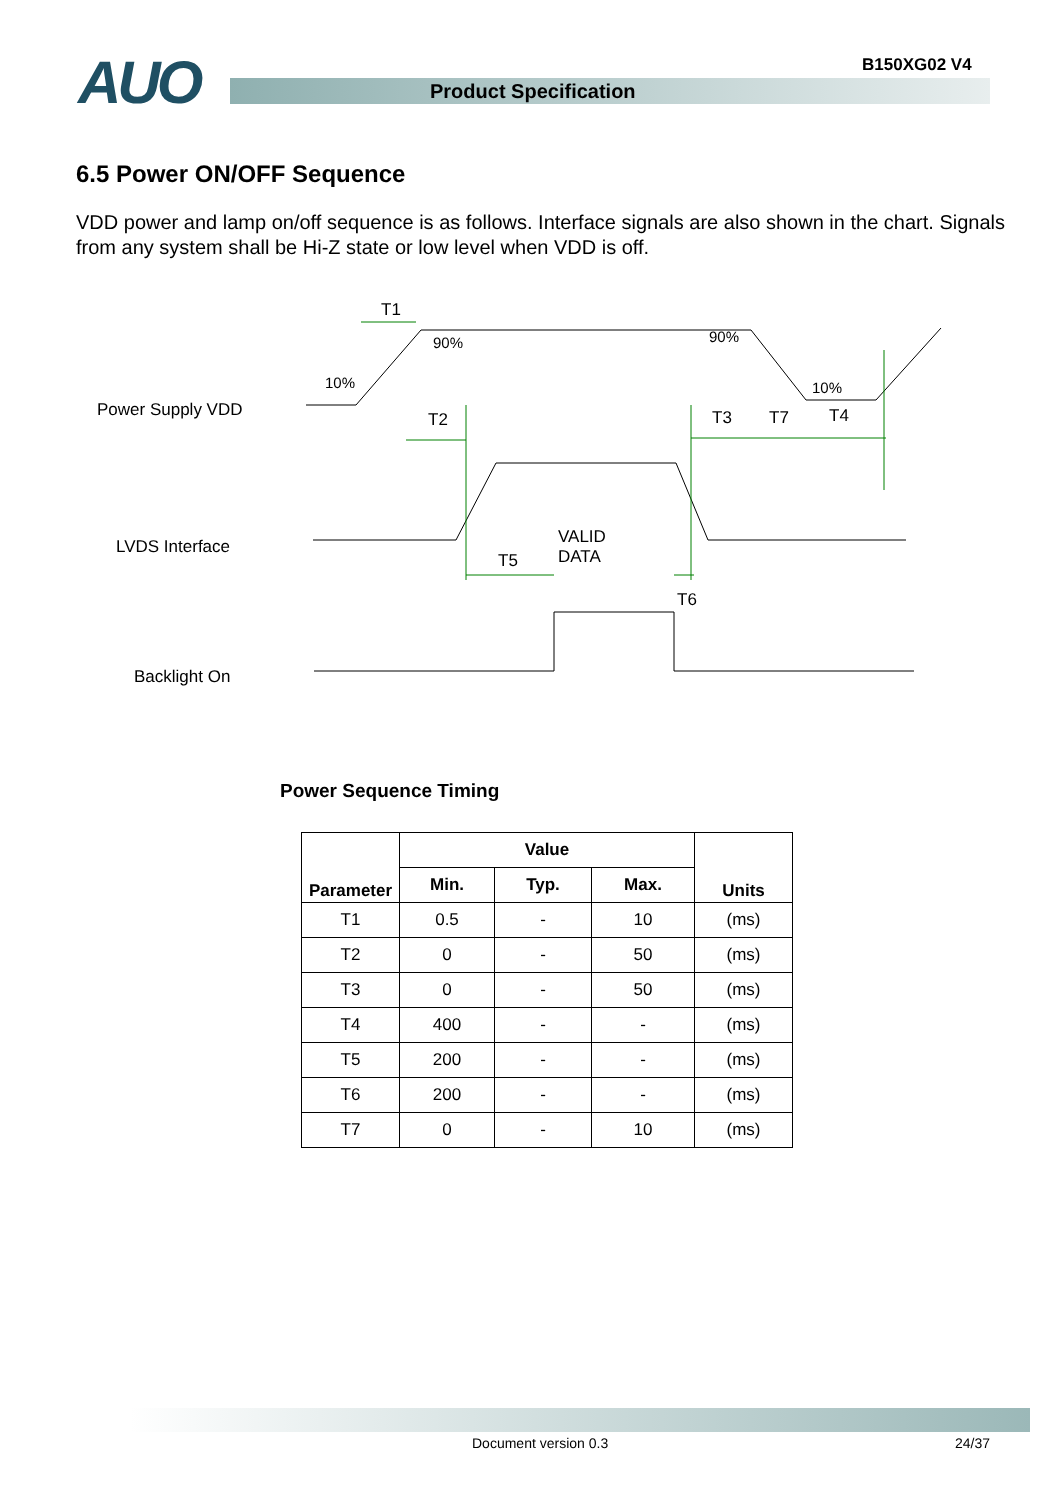AUO B150XG02 V4
Product Specification
6.5 Power ON/OFF Sequence
VDD power and lamp on/off sequence is as follows. Interface signals are also shown in the chart. Signals from any system shall be Hi-Z state or low level when VDD is off.
T1
90% 90%
10% 10%
Power Supply VDD T2 T3 T7 T4
LVDS Interface VALID
DATA T5
T6
Backlight On
Power Sequence Timing
| Parameter | Value | | | Units |
| --- | --- | --- | --- | --- |
| | Min. | Typ. | Max. | |
| T1 | 0.5 | - | 10 | (ms) |
| T2 | 0 | - | 50 | (ms) |
| T3 | 0 | - | 50 | (ms) |
| T4 | 400 | - | - | (ms) |
| T5 | 200 | - | - | (ms) |
| T6 | 200 | - | - | (ms) |
| T7 | 0 | - | 10 | (ms) |
Document version 0.3 24/37